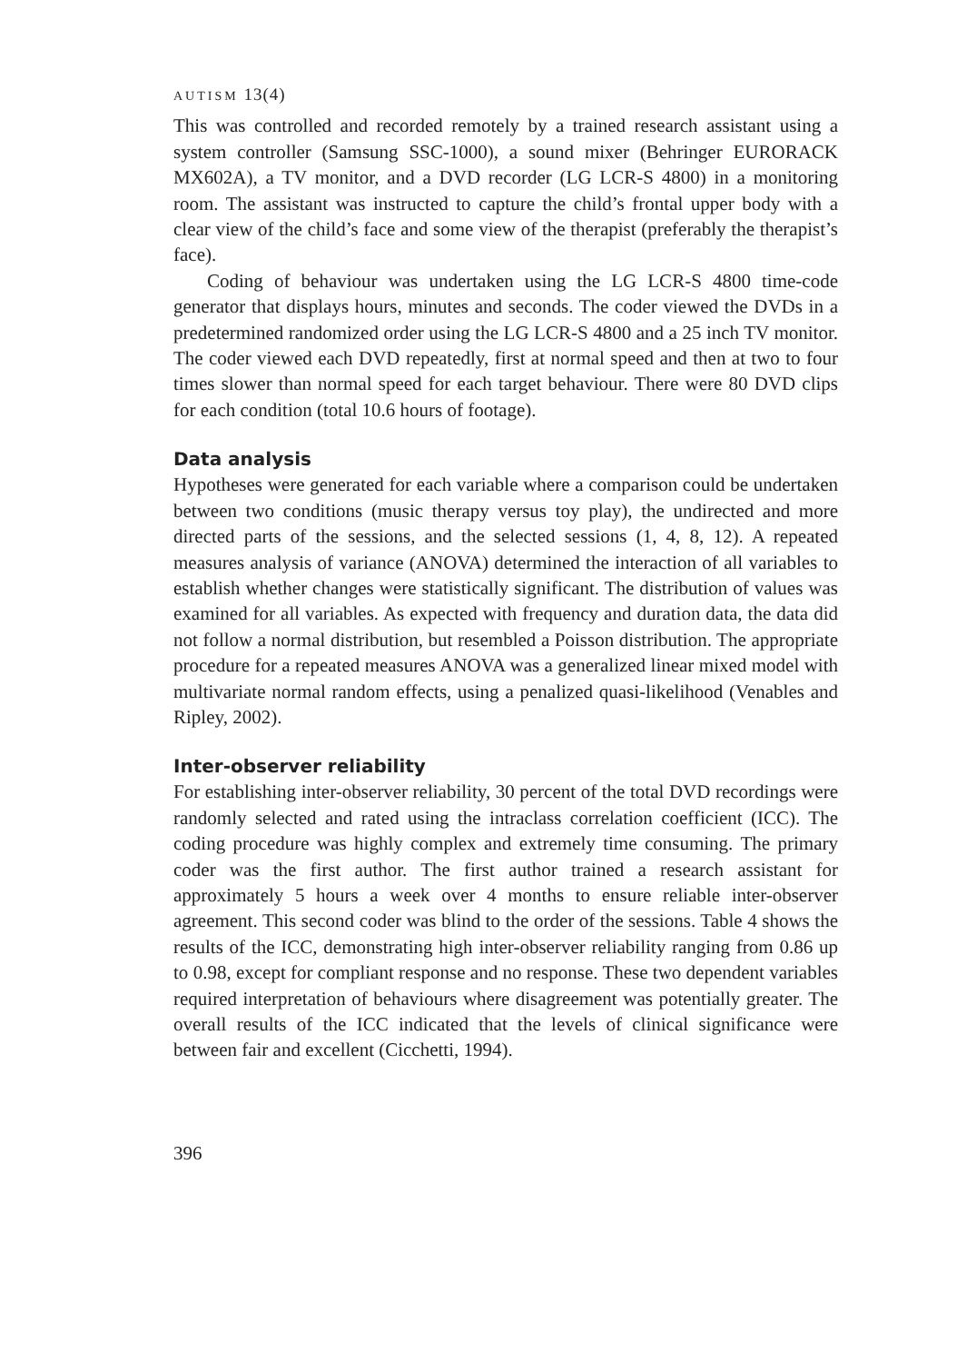AUTISM 13(4)
This was controlled and recorded remotely by a trained research assistant using a system controller (Samsung SSC-1000), a sound mixer (Behringer EURORACK MX602A), a TV monitor, and a DVD recorder (LG LCR-S 4800) in a monitoring room. The assistant was instructed to capture the child’s frontal upper body with a clear view of the child’s face and some view of the therapist (preferably the therapist’s face).
Coding of behaviour was undertaken using the LG LCR-S 4800 time-code generator that displays hours, minutes and seconds. The coder viewed the DVDs in a predetermined randomized order using the LG LCR-S 4800 and a 25 inch TV monitor. The coder viewed each DVD repeatedly, first at normal speed and then at two to four times slower than normal speed for each target behaviour. There were 80 DVD clips for each condition (total 10.6 hours of footage).
Data analysis
Hypotheses were generated for each variable where a comparison could be undertaken between two conditions (music therapy versus toy play), the undirected and more directed parts of the sessions, and the selected sessions (1, 4, 8, 12). A repeated measures analysis of variance (ANOVA) determined the interaction of all variables to establish whether changes were statistically significant. The distribution of values was examined for all variables. As expected with frequency and duration data, the data did not follow a normal distribution, but resembled a Poisson distribution. The appropriate procedure for a repeated measures ANOVA was a generalized linear mixed model with multivariate normal random effects, using a penalized quasi-likelihood (Venables and Ripley, 2002).
Inter-observer reliability
For establishing inter-observer reliability, 30 percent of the total DVD recordings were randomly selected and rated using the intraclass correlation coefficient (ICC). The coding procedure was highly complex and extremely time consuming. The primary coder was the first author. The first author trained a research assistant for approximately 5 hours a week over 4 months to ensure reliable inter-observer agreement. This second coder was blind to the order of the sessions. Table 4 shows the results of the ICC, demonstrating high inter-observer reliability ranging from 0.86 up to 0.98, except for compliant response and no response. These two dependent variables required interpretation of behaviours where disagreement was potentially greater. The overall results of the ICC indicated that the levels of clinical significance were between fair and excellent (Cicchetti, 1994).
396